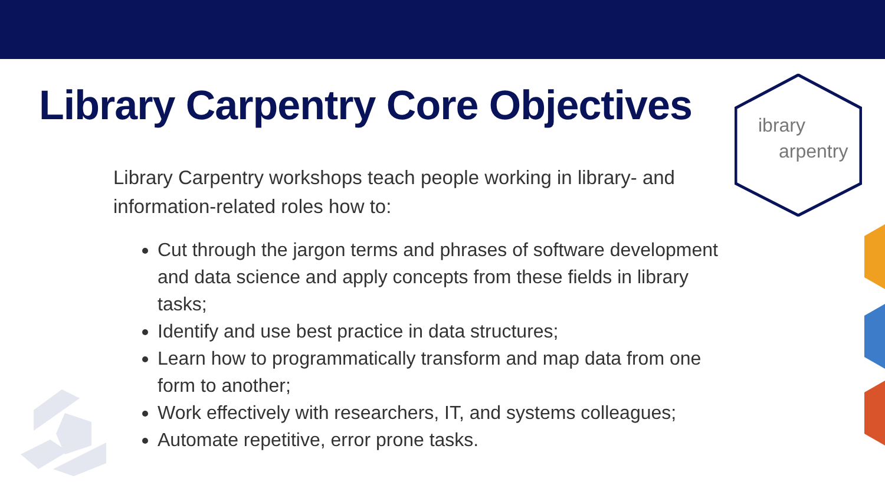ibrary
arpentry
Library Carpentry Core Objectives
Library Carpentry workshops teach people working in library- and information-related roles how to:
Cut through the jargon terms and phrases of software development and data science and apply concepts from these fields in library tasks;
Identify and use best practice in data structures;
Learn how to programmatically transform and map data from one form to another;
Work effectively with researchers, IT, and systems colleagues;
Automate repetitive, error prone tasks.